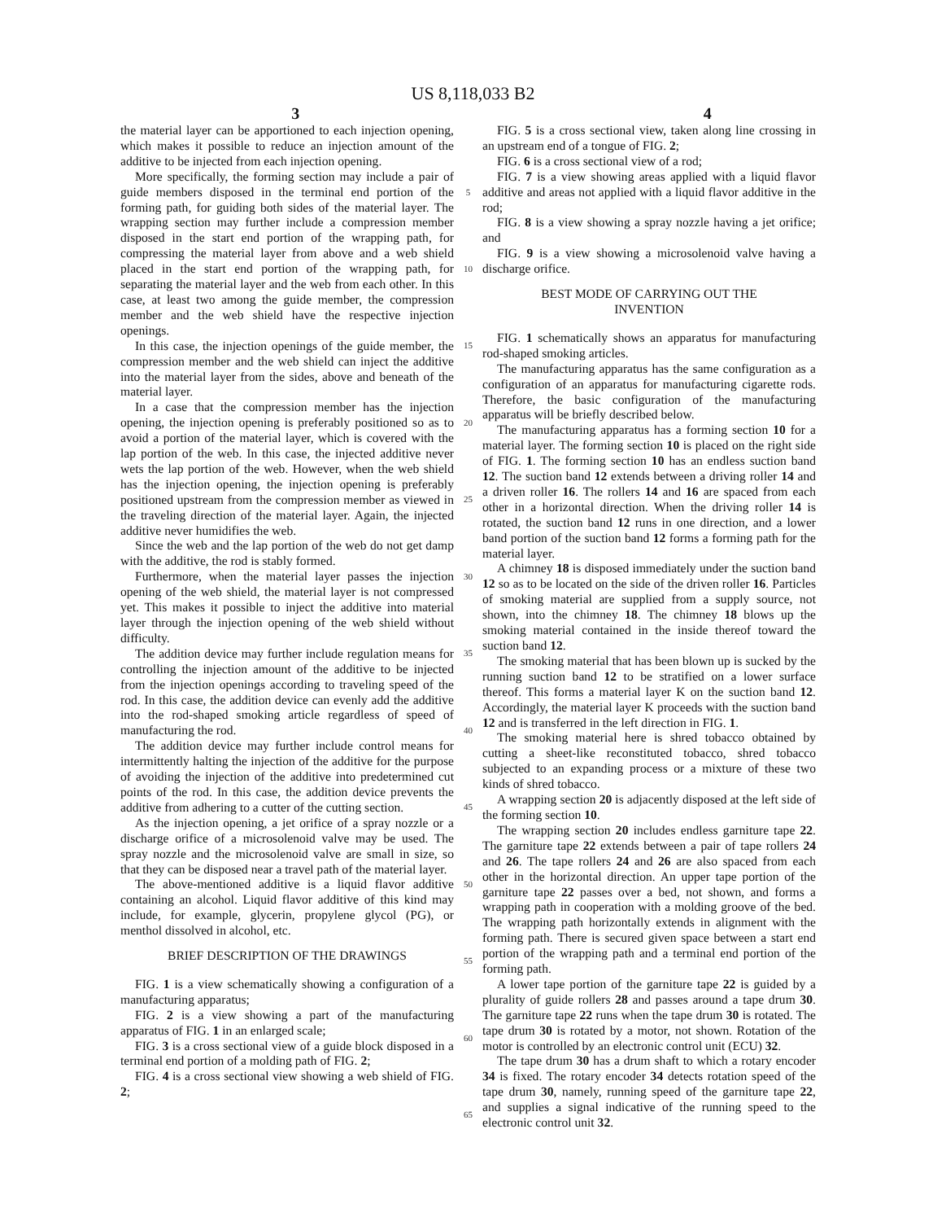US 8,118,033 B2
3 4
the material layer can be apportioned to each injection opening, which makes it possible to reduce an injection amount of the additive to be injected from each injection opening.
More specifically, the forming section may include a pair of guide members disposed in the terminal end portion of the forming path, for guiding both sides of the material layer. The wrapping section may further include a compression member disposed in the start end portion of the wrapping path, for compressing the material layer from above and a web shield placed in the start end portion of the wrapping path, for separating the material layer and the web from each other. In this case, at least two among the guide member, the compression member and the web shield have the respective injection openings.
In this case, the injection openings of the guide member, the compression member and the web shield can inject the additive into the material layer from the sides, above and beneath of the material layer.
In a case that the compression member has the injection opening, the injection opening is preferably positioned so as to avoid a portion of the material layer, which is covered with the lap portion of the web. In this case, the injected additive never wets the lap portion of the web. However, when the web shield has the injection opening, the injection opening is preferably positioned upstream from the compression member as viewed in the traveling direction of the material layer. Again, the injected additive never humidifies the web.
Since the web and the lap portion of the web do not get damp with the additive, the rod is stably formed.
Furthermore, when the material layer passes the injection opening of the web shield, the material layer is not compressed yet. This makes it possible to inject the additive into material layer through the injection opening of the web shield without difficulty.
The addition device may further include regulation means for controlling the injection amount of the additive to be injected from the injection openings according to traveling speed of the rod. In this case, the addition device can evenly add the additive into the rod-shaped smoking article regardless of speed of manufacturing the rod.
The addition device may further include control means for intermittently halting the injection of the additive for the purpose of avoiding the injection of the additive into predetermined cut points of the rod. In this case, the addition device prevents the additive from adhering to a cutter of the cutting section.
As the injection opening, a jet orifice of a spray nozzle or a discharge orifice of a microsolenoid valve may be used. The spray nozzle and the microsolenoid valve are small in size, so that they can be disposed near a travel path of the material layer.
The above-mentioned additive is a liquid flavor additive containing an alcohol. Liquid flavor additive of this kind may include, for example, glycerin, propylene glycol (PG), or menthol dissolved in alcohol, etc.
BRIEF DESCRIPTION OF THE DRAWINGS
FIG. 1 is a view schematically showing a configuration of a manufacturing apparatus;
FIG. 2 is a view showing a part of the manufacturing apparatus of FIG. 1 in an enlarged scale;
FIG. 3 is a cross sectional view of a guide block disposed in a terminal end portion of a molding path of FIG. 2;
FIG. 4 is a cross sectional view showing a web shield of FIG. 2;
5
10
15
20
25
30
35
40
45
50
55
60
65
FIG. 5 is a cross sectional view, taken along line crossing in an upstream end of a tongue of FIG. 2;
FIG. 6 is a cross sectional view of a rod;
FIG. 7 is a view showing areas applied with a liquid flavor additive and areas not applied with a liquid flavor additive in the rod;
FIG. 8 is a view showing a spray nozzle having a jet orifice; and
FIG. 9 is a view showing a microsolenoid valve having a discharge orifice.
BEST MODE OF CARRYING OUT THE
INVENTION
FIG. 1 schematically shows an apparatus for manufacturing rod-shaped smoking articles.
The manufacturing apparatus has the same configuration as a configuration of an apparatus for manufacturing cigarette rods. Therefore, the basic configuration of the manufacturing apparatus will be briefly described below.
The manufacturing apparatus has a forming section 10 for a material layer. The forming section 10 is placed on the right side of FIG. 1. The forming section 10 has an endless suction band 12. The suction band 12 extends between a driving roller 14 and a driven roller 16. The rollers 14 and 16 are spaced from each other in a horizontal direction. When the driving roller 14 is rotated, the suction band 12 runs in one direction, and a lower band portion of the suction band 12 forms a forming path for the material layer.
A chimney 18 is disposed immediately under the suction band 12 so as to be located on the side of the driven roller 16. Particles of smoking material are supplied from a supply source, not shown, into the chimney 18. The chimney 18 blows up the smoking material contained in the inside thereof toward the suction band 12.
The smoking material that has been blown up is sucked by the running suction band 12 to be stratified on a lower surface thereof. This forms a material layer K on the suction band 12. Accordingly, the material layer K proceeds with the suction band 12 and is transferred in the left direction in FIG. 1.
The smoking material here is shred tobacco obtained by cutting a sheet-like reconstituted tobacco, shred tobacco subjected to an expanding process or a mixture of these two kinds of shred tobacco.
A wrapping section 20 is adjacently disposed at the left side of the forming section 10.
The wrapping section 20 includes endless garniture tape 22. The garniture tape 22 extends between a pair of tape rollers 24 and 26. The tape rollers 24 and 26 are also spaced from each other in the horizontal direction. An upper tape portion of the garniture tape 22 passes over a bed, not shown, and forms a wrapping path in cooperation with a molding groove of the bed. The wrapping path horizontally extends in alignment with the forming path. There is secured given space between a start end portion of the wrapping path and a terminal end portion of the forming path.
A lower tape portion of the garniture tape 22 is guided by a plurality of guide rollers 28 and passes around a tape drum 30. The garniture tape 22 runs when the tape drum 30 is rotated. The tape drum 30 is rotated by a motor, not shown. Rotation of the motor is controlled by an electronic control unit (ECU) 32.
The tape drum 30 has a drum shaft to which a rotary encoder 34 is fixed. The rotary encoder 34 detects rotation speed of the tape drum 30, namely, running speed of the garniture tape 22, and supplies a signal indicative of the running speed to the electronic control unit 32.